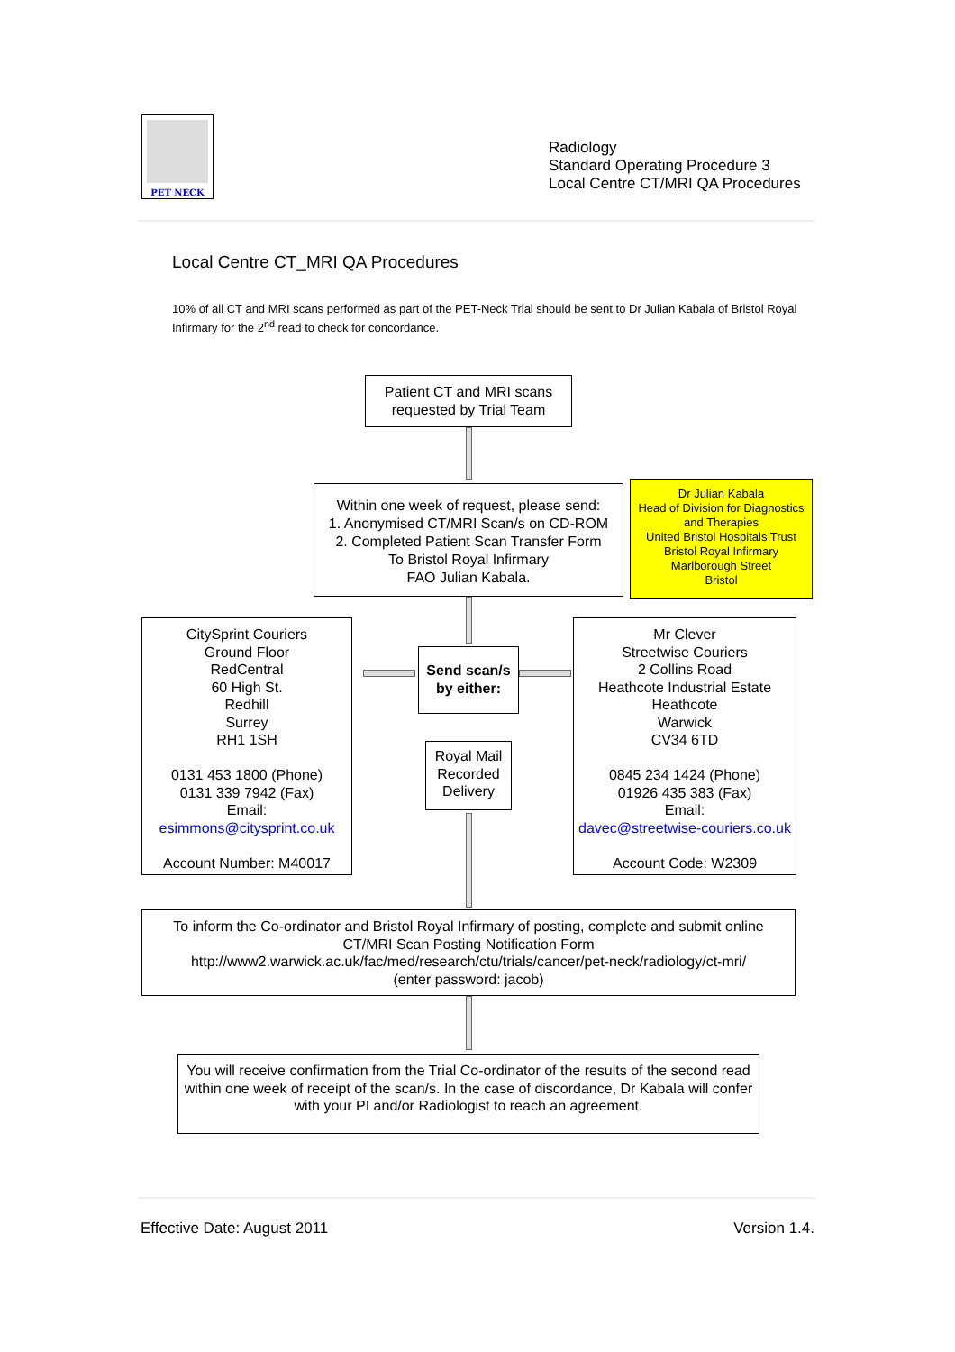PET NECK
Radiology
Standard Operating Procedure 3
Local Centre CT/MRI QA Procedures
Local Centre CT_MRI QA Procedures
10% of all CT and MRI scans performed as part of the PET-Neck Trial should be sent to Dr Julian Kabala of Bristol Royal Infirmary for the 2<sup>nd</sup> read to check for concordance.
Patient CT and MRI scans requested by Trial Team
Within one week of request, please send:
1. Anonymised CT/MRI Scan/s on CD-ROM
2. Completed Patient Scan Transfer Form
To Bristol Royal Infirmary
FAO Julian Kabala.
Dr Julian Kabala
Head of Division for Diagnostics and Therapies
United Bristol Hospitals Trust
Bristol Royal Infirmary
Marlborough Street
Bristol
CitySprint Couriers
Ground Floor
RedCentral
60 High St.
Redhill
Surrey
RH1 1SH
0131 453 1800 (Phone)
0131 339 7942 (Fax)
Email:
esimmons@citysprint.co.uk
Account Number: M40017
Send scan/s by either:
Mr Clever
Streetwise Couriers
2 Collins Road
Heathcote Industrial Estate
Heathcote
Warwick
CV34 6TD
0845 234 1424 (Phone)
01926 435 383 (Fax)
Email:
davec@streetwise-couriers.co.uk
Account Code: W2309
Royal Mail Recorded Delivery
To inform the Co-ordinator and Bristol Royal Infirmary of posting, complete and submit online
CT/MRI Scan Posting Notification Form
http://www2.warwick.ac.uk/fac/med/research/ctu/trials/cancer/pet-neck/radiology/ct-mri/
(enter password: jacob)
You will receive confirmation from the Trial Co-ordinator of the results of the second read within one week of receipt of the scan/s. In the case of discordance, Dr Kabala will confer with your PI and/or Radiologist to reach an agreement.
Effective Date: August 2011 Version 1.4.